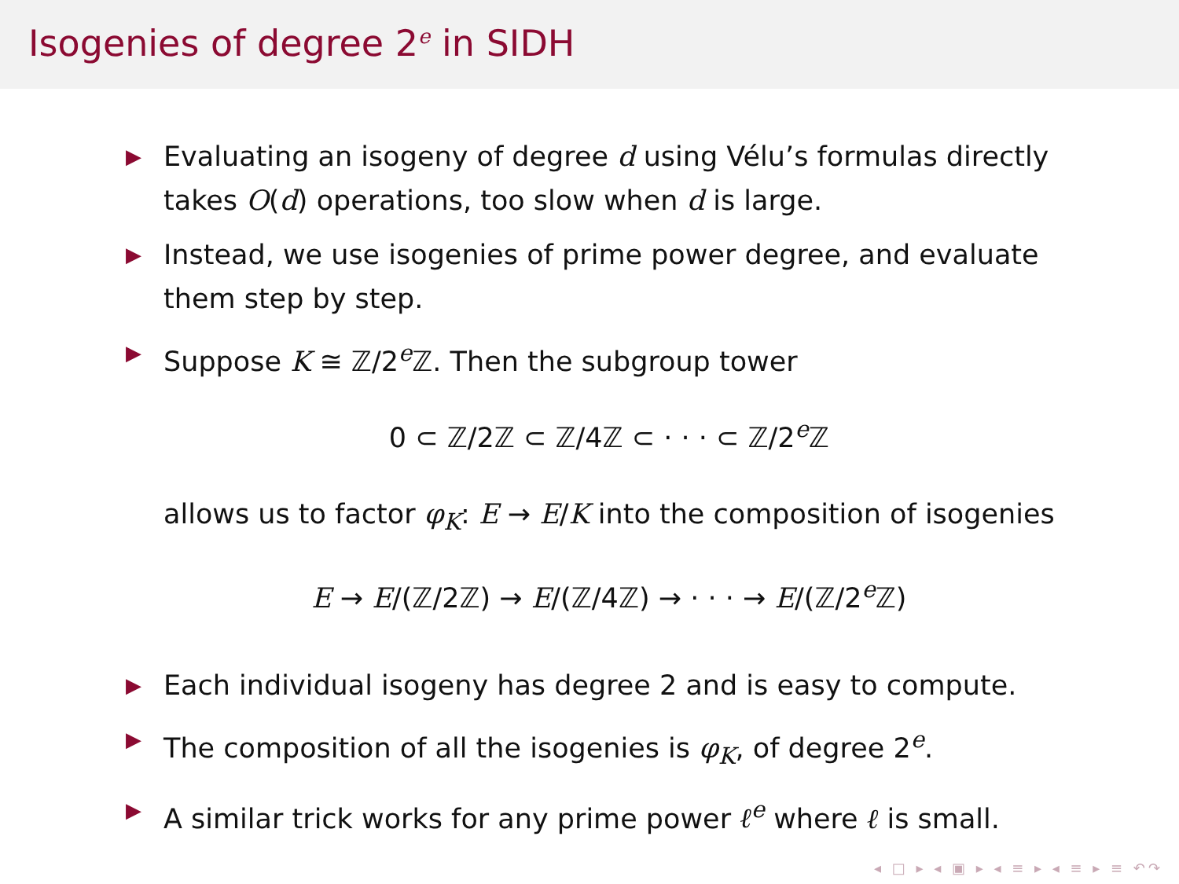Isogenies of degree 2<sup>e</sup> in SIDH
▶
Evaluating an isogeny of degree d using Vélu’s formulas directly takes O(d) operations, too slow when d is large.
▶
Instead, we use isogenies of prime power degree, and evaluate them step by step.
▶
Suppose K ≅ ℤ/2<sup>e</sup>ℤ. Then the subgroup tower
0 ⊂ ℤ/2ℤ ⊂ ℤ/4ℤ ⊂ · · · ⊂ ℤ/2<sup>e</sup>ℤ
allows us to factor φ<sub>K</sub>: E → E/K into the composition of isogenies
E → E/(ℤ/2ℤ) → E/(ℤ/4ℤ) → · · · → E/(ℤ/2<sup>e</sup>ℤ)
▶
Each individual isogeny has degree 2 and is easy to compute.
▶
The composition of all the isogenies is φ<sub>K</sub>, of degree 2<sup>e</sup>.
▶
A similar trick works for any prime power ℓ<sup>e</sup> where ℓ is small.
◂ □ ▸ ◂ ▣ ▸ ◂ ≡ ▸ ◂ ≡ ▸ ≡ ↶↷